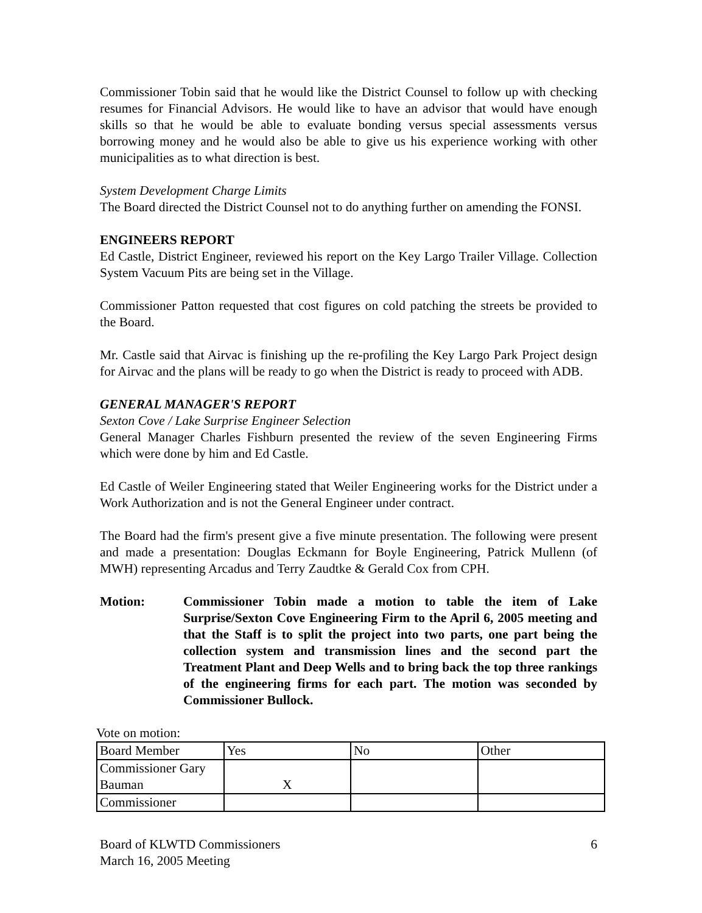Commissioner Tobin said that he would like the District Counsel to follow up with checking resumes for Financial Advisors. He would like to have an advisor that would have enough skills so that he would be able to evaluate bonding versus special assessments versus borrowing money and he would also be able to give us his experience working with other municipalities as to what direction is best.
System Development Charge Limits
The Board directed the District Counsel not to do anything further on amending the FONSI.
ENGINEERS REPORT
Ed Castle, District Engineer, reviewed his report on the Key Largo Trailer Village. Collection System Vacuum Pits are being set in the Village.
Commissioner Patton requested that cost figures on cold patching the streets be provided to the Board.
Mr. Castle said that Airvac is finishing up the re-profiling the Key Largo Park Project design for Airvac and the plans will be ready to go when the District is ready to proceed with ADB.
GENERAL MANAGER'S REPORT
Sexton Cove / Lake Surprise Engineer Selection
General Manager Charles Fishburn presented the review of the seven Engineering Firms which were done by him and Ed Castle.
Ed Castle of Weiler Engineering stated that Weiler Engineering works for the District under a Work Authorization and is not the General Engineer under contract.
The Board had the firm's present give a five minute presentation. The following were present and made a presentation: Douglas Eckmann for Boyle Engineering, Patrick Mullenn (of MWH) representing Arcadus and Terry Zaudtke & Gerald Cox from CPH.
Motion: Commissioner Tobin made a motion to table the item of Lake Surprise/Sexton Cove Engineering Firm to the April 6, 2005 meeting and that the Staff is to split the project into two parts, one part being the collection system and transmission lines and the second part the Treatment Plant and Deep Wells and to bring back the top three rankings of the engineering firms for each part. The motion was seconded by Commissioner Bullock.
Vote on motion:
| Board Member | Yes | No | Other |
| Commissioner Gary Bauman | X | | |
| Commissioner | | | |
Board of KLWTD Commissioners
March 16, 2005 Meeting
6